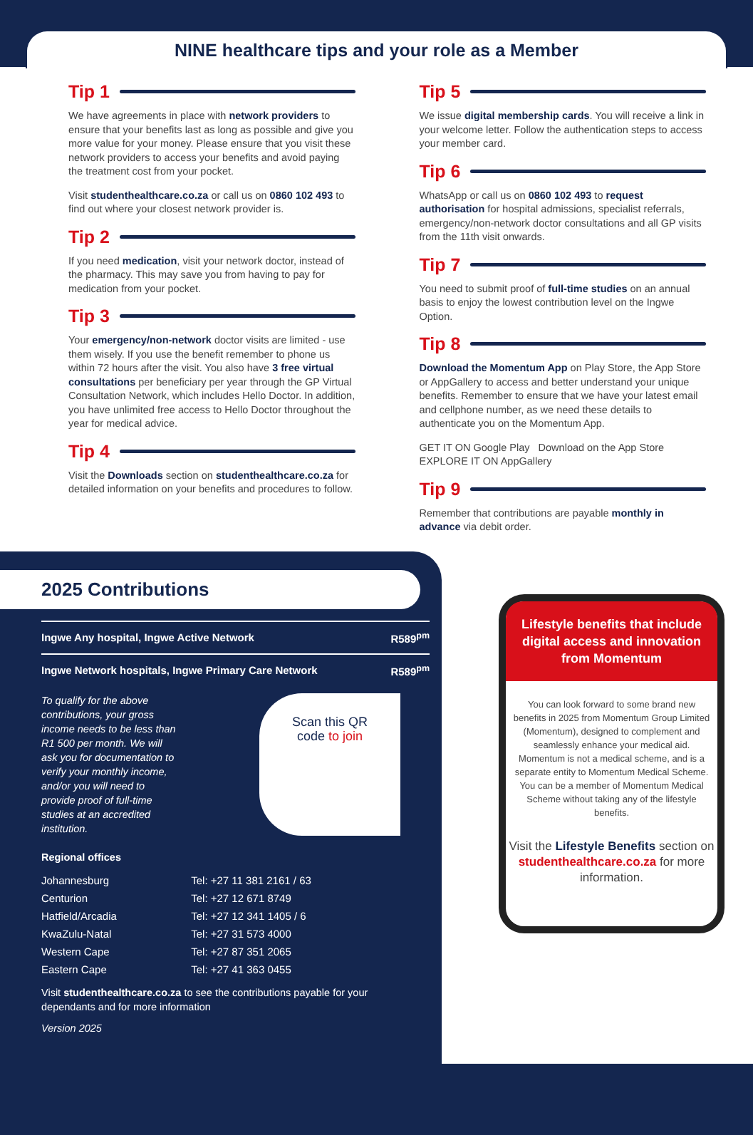NINE healthcare tips and your role as a Member
Tip 1
We have agreements in place with network providers to ensure that your benefits last as long as possible and give you more value for your money. Please ensure that you visit these network providers to access your benefits and avoid paying the treatment cost from your pocket.
Visit studenthealthcare.co.za or call us on 0860 102 493 to find out where your closest network provider is.
Tip 2
If you need medication, visit your network doctor, instead of the pharmacy. This may save you from having to pay for medication from your pocket.
Tip 3
Your emergency/non-network doctor visits are limited - use them wisely. If you use the benefit remember to phone us within 72 hours after the visit. You also have 3 free virtual consultations per beneficiary per year through the GP Virtual Consultation Network, which includes Hello Doctor. In addition, you have unlimited free access to Hello Doctor throughout the year for medical advice.
Tip 4
Visit the Downloads section on studenthealthcare.co.za for detailed information on your benefits and procedures to follow.
Tip 5
We issue digital membership cards. You will receive a link in your welcome letter. Follow the authentication steps to access your member card.
Tip 6
WhatsApp or call us on 0860 102 493 to request authorisation for hospital admissions, specialist referrals, emergency/non-network doctor consultations and all GP visits from the 11th visit onwards.
Tip 7
You need to submit proof of full-time studies on an annual basis to enjoy the lowest contribution level on the Ingwe Option.
Tip 8
Download the Momentum App on Play Store, the App Store or AppGallery to access and better understand your unique benefits. Remember to ensure that we have your latest email and cellphone number, as we need these details to authenticate you on the Momentum App.
GET IT ON Google Play Download on the App Store EXPLORE IT ON AppGallery
Tip 9
Remember that contributions are payable monthly in advance via debit order.
2025 Contributions
| Ingwe Any hospital, Ingwe Active Network | R589<sup>pm</sup> |
| Ingwe Network hospitals, Ingwe Primary Care Network | R589<sup>pm</sup> |
To qualify for the above contributions, your gross income needs to be less than R1 500 per month. We will ask you for documentation to verify your monthly income, and/or you will need to provide proof of full-time studies at an accredited institution.
Scan this QR code to join
Regional offices
| Johannesburg | Tel: +27 11 381 2161 / 63 |
| Centurion | Tel: +27 12 671 8749 |
| Hatfield/Arcadia | Tel: +27 12 341 1405 / 6 |
| KwaZulu-Natal | Tel: +27 31 573 4000 |
| Western Cape | Tel: +27 87 351 2065 |
| Eastern Cape | Tel: +27 41 363 0455 |
Visit studenthealthcare.co.za to see the contributions payable for your dependants and for more information
Version 2025
Lifestyle benefits that include digital access and innovation from Momentum
You can look forward to some brand new benefits in 2025 from Momentum Group Limited (Momentum), designed to complement and seamlessly enhance your medical aid. Momentum is not a medical scheme, and is a separate entity to Momentum Medical Scheme. You can be a member of Momentum Medical Scheme without taking any of the lifestyle benefits.
Visit the Lifestyle Benefits section on studenthealthcare.co.za for more information.